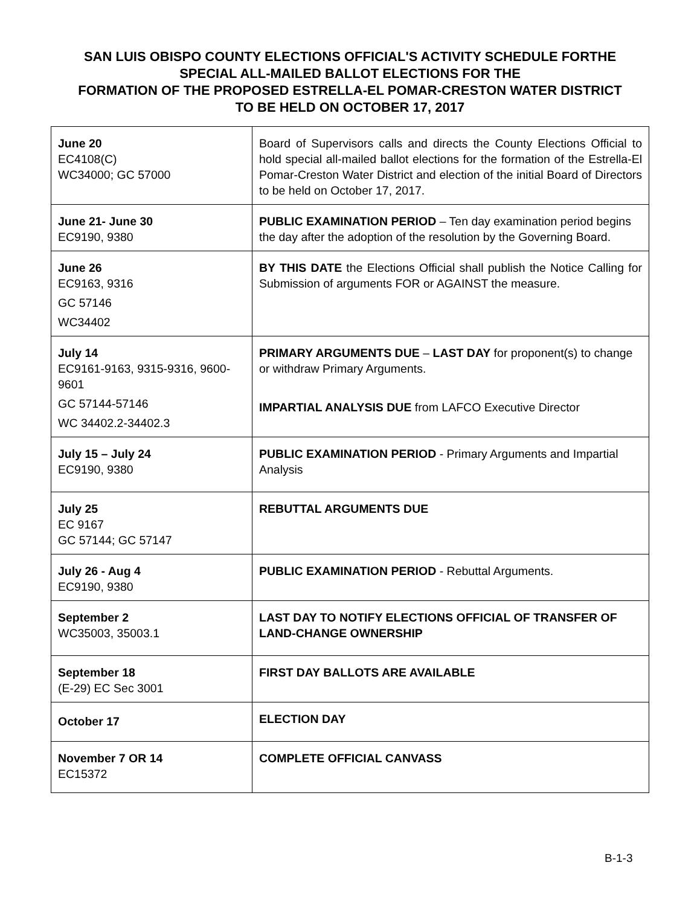SAN LUIS OBISPO COUNTY ELECTIONS OFFICIAL'S ACTIVITY SCHEDULE FORTHE
SPECIAL ALL-MAILED BALLOT ELECTIONS FOR THE
FORMATION OF THE PROPOSED ESTRELLA-EL POMAR-CRESTON WATER DISTRICT
TO BE HELD ON OCTOBER 17, 2017
| June 20 EC4108(C) WC34000; GC 57000 | Board of Supervisors calls and directs the County Elections Official to hold special all-mailed ballot elections for the formation of the Estrella-El Pomar-Creston Water District and election of the initial Board of Directors to be held on October 17, 2017. |
| June 21- June 30 EC9190, 9380 | PUBLIC EXAMINATION PERIOD – Ten day examination period begins the day after the adoption of the resolution by the Governing Board. |
| June 26 EC9163, 9316 GC 57146 WC34402 | BY THIS DATE the Elections Official shall publish the Notice Calling for Submission of arguments FOR or AGAINST the measure. |
| July 14 EC9161-9163, 9315-9316, 9600-9601 GC 57144-57146 WC 34402.2-34402.3 | PRIMARY ARGUMENTS DUE – LAST DAY for proponent(s) to change or withdraw Primary Arguments. IMPARTIAL ANALYSIS DUE from LAFCO Executive Director |
| July 15 – July 24 EC9190, 9380 | PUBLIC EXAMINATION PERIOD - Primary Arguments and Impartial Analysis |
| July 25 EC 9167 GC 57144; GC 57147 | REBUTTAL ARGUMENTS DUE |
| July 26 - Aug 4 EC9190, 9380 | PUBLIC EXAMINATION PERIOD - Rebuttal Arguments. |
| September 2 WC35003, 35003.1 | LAST DAY TO NOTIFY ELECTIONS OFFICIAL OF TRANSFER OF LAND-CHANGE OWNERSHIP |
| September 18 (E-29) EC Sec 3001 | FIRST DAY BALLOTS ARE AVAILABLE |
| October 17 | ELECTION DAY |
| November 7 OR 14 EC15372 | COMPLETE OFFICIAL CANVASS |
B-1-3